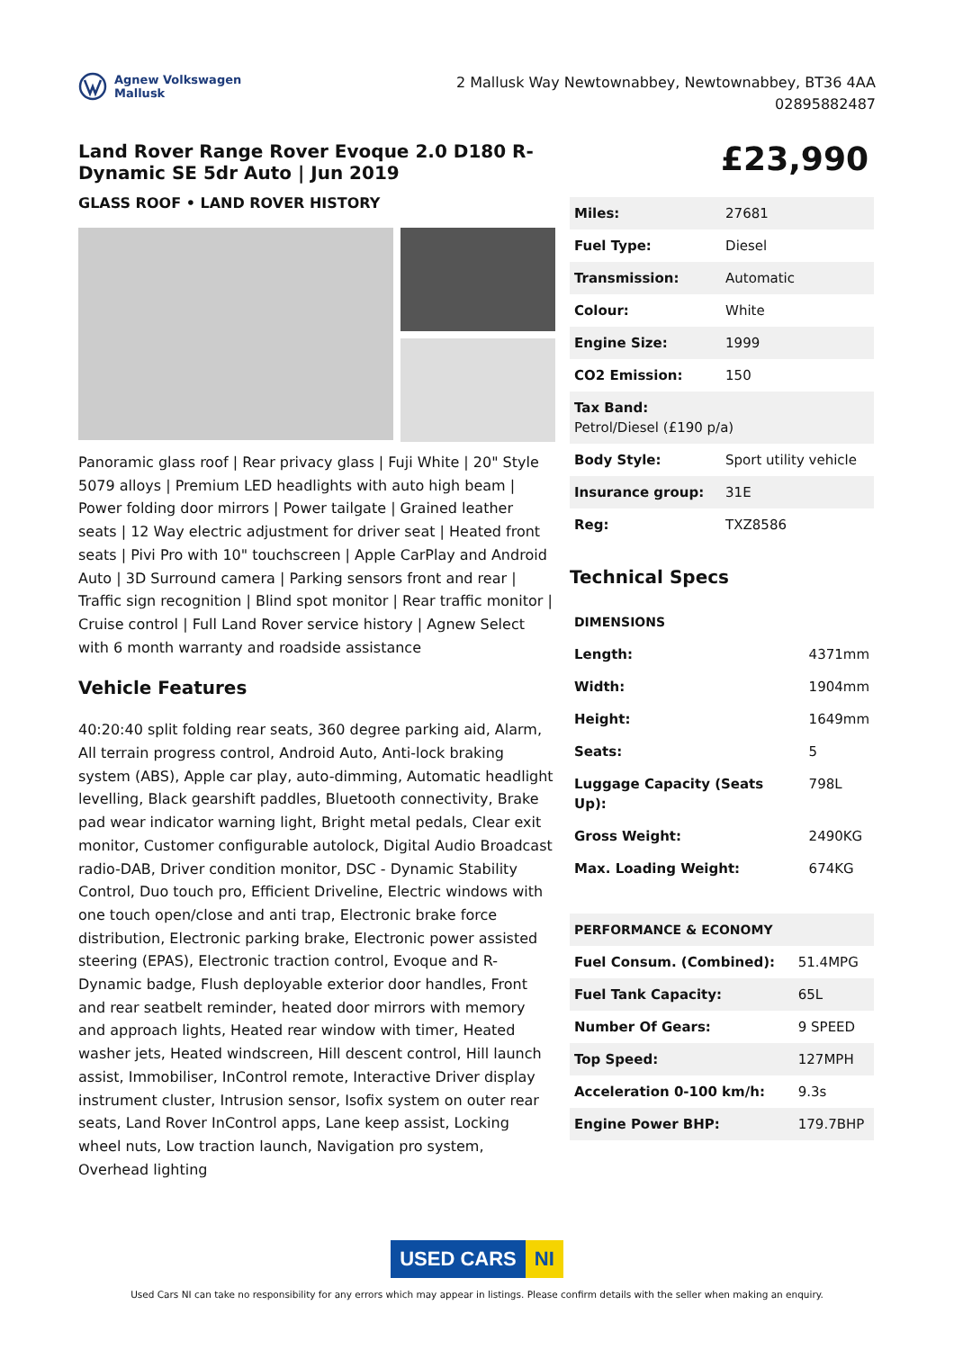Agnew Volkswagen
Mallusk
2 Mallusk Way Newtownabbey, Newtownabbey, BT36 4AA
02895882487
Land Rover Range Rover Evoque 2.0 D180 R-Dynamic SE 5dr Auto | Jun 2019
GLASS ROOF • LAND ROVER HISTORY
Panoramic glass roof | Rear privacy glass | Fuji White | 20" Style 5079 alloys | Premium LED headlights with auto high beam | Power folding door mirrors | Power tailgate | Grained leather seats | 12 Way electric adjustment for driver seat | Heated front seats | Pivi Pro with 10" touchscreen | Apple CarPlay and Android Auto | 3D Surround camera | Parking sensors front and rear | Traffic sign recognition | Blind spot monitor | Rear traffic monitor | Cruise control | Full Land Rover service history | Agnew Select with 6 month warranty and roadside assistance
Vehicle Features
40:20:40 split folding rear seats, 360 degree parking aid, Alarm, All terrain progress control, Android Auto, Anti-lock braking system (ABS), Apple car play, auto-dimming, Automatic headlight levelling, Black gearshift paddles, Bluetooth connectivity, Brake pad wear indicator warning light, Bright metal pedals, Clear exit monitor, Customer configurable autolock, Digital Audio Broadcast radio-DAB, Driver condition monitor, DSC - Dynamic Stability Control, Duo touch pro, Efficient Driveline, Electric windows with one touch open/close and anti trap, Electronic brake force distribution, Electronic parking brake, Electronic power assisted steering (EPAS), Electronic traction control, Evoque and R-Dynamic badge, Flush deployable exterior door handles, Front and rear seatbelt reminder, heated door mirrors with memory and approach lights, Heated rear window with timer, Heated washer jets, Heated windscreen, Hill descent control, Hill launch assist, Immobiliser, InControl remote, Interactive Driver display instrument cluster, Intrusion sensor, Isofix system on outer rear seats, Land Rover InControl apps, Lane keep assist, Locking wheel nuts, Low traction launch, Navigation pro system, Overhead lighting
£23,990
| Miles: | 27681 |
| Fuel Type: | Diesel |
| Transmission: | Automatic |
| Colour: | White |
| Engine Size: | 1999 |
| CO2 Emission: | 150 |
| Tax Band: Petrol/Diesel (£190 p/a) | |
| Body Style: | Sport utility vehicle |
| Insurance group: | 31E |
| Reg: | TXZ8586 |
Technical Specs
| DIMENSIONS | |
| Length: | 4371mm |
| Width: | 1904mm |
| Height: | 1649mm |
| Seats: | 5 |
| Luggage Capacity (Seats Up): | 798L |
| Gross Weight: | 2490KG |
| Max. Loading Weight: | 674KG |
| PERFORMANCE & ECONOMY | |
| Fuel Consum. (Combined): | 51.4MPG |
| Fuel Tank Capacity: | 65L |
| Number Of Gears: | 9 SPEED |
| Top Speed: | 127MPH |
| Acceleration 0-100 km/h: | 9.3s |
| Engine Power BHP: | 179.7BHP |
USED CARS NI
Used Cars NI can take no responsibility for any errors which may appear in listings. Please confirm details with the seller when making an enquiry.